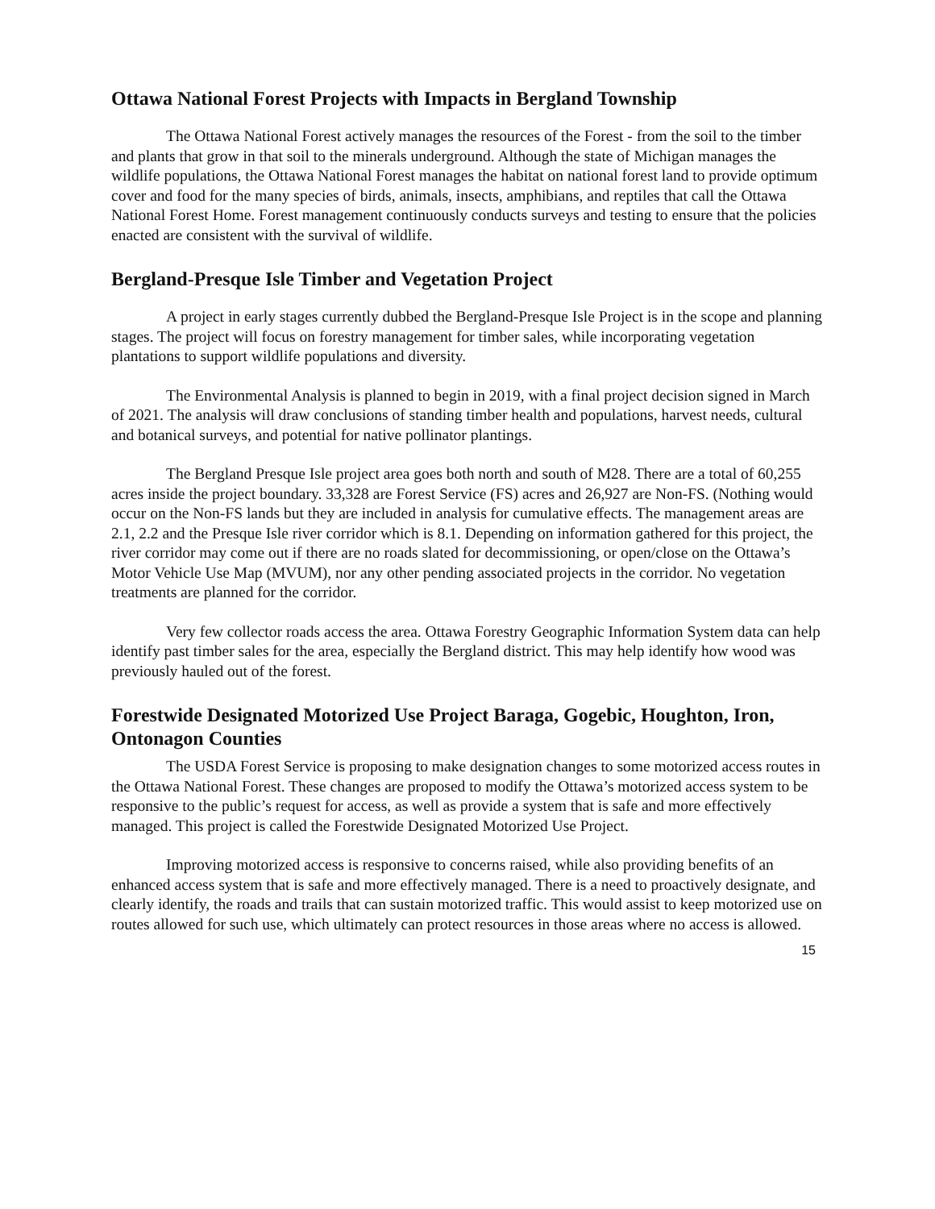Ottawa National Forest Projects with Impacts in Bergland Township
The Ottawa National Forest actively manages the resources of the Forest - from the soil to the timber and plants that grow in that soil to the minerals underground. Although the state of Michigan manages the wildlife populations, the Ottawa National Forest manages the habitat on national forest land to provide optimum cover and food for the many species of birds, animals, insects, amphibians, and reptiles that call the Ottawa National Forest Home. Forest management continuously conducts surveys and testing to ensure that the policies enacted are consistent with the survival of wildlife.
Bergland-Presque Isle Timber and Vegetation Project
A project in early stages currently dubbed the Bergland-Presque Isle Project is in the scope and planning stages. The project will focus on forestry management for timber sales, while incorporating vegetation plantations to support wildlife populations and diversity.
The Environmental Analysis is planned to begin in 2019, with a final project decision signed in March of 2021. The analysis will draw conclusions of standing timber health and populations, harvest needs, cultural and botanical surveys, and potential for native pollinator plantings.
The Bergland Presque Isle project area goes both north and south of M28. There are a total of 60,255 acres inside the project boundary. 33,328 are Forest Service (FS) acres and 26,927 are Non-FS. (Nothing would occur on the Non-FS lands but they are included in analysis for cumulative effects. The management areas are 2.1, 2.2 and the Presque Isle river corridor which is 8.1. Depending on information gathered for this project, the river corridor may come out if there are no roads slated for decommissioning, or open/close on the Ottawa’s Motor Vehicle Use Map (MVUM), nor any other pending associated projects in the corridor. No vegetation treatments are planned for the corridor.
Very few collector roads access the area. Ottawa Forestry Geographic Information System data can help identify past timber sales for the area, especially the Bergland district. This may help identify how wood was previously hauled out of the forest.
Forestwide Designated Motorized Use Project Baraga, Gogebic, Houghton, Iron, Ontonagon Counties
The USDA Forest Service is proposing to make designation changes to some motorized access routes in the Ottawa National Forest. These changes are proposed to modify the Ottawa’s motorized access system to be responsive to the public’s request for access, as well as provide a system that is safe and more effectively managed. This project is called the Forestwide Designated Motorized Use Project.
Improving motorized access is responsive to concerns raised, while also providing benefits of an enhanced access system that is safe and more effectively managed. There is a need to proactively designate, and clearly identify, the roads and trails that can sustain motorized traffic. This would assist to keep motorized use on routes allowed for such use, which ultimately can protect resources in those areas where no access is allowed.
15